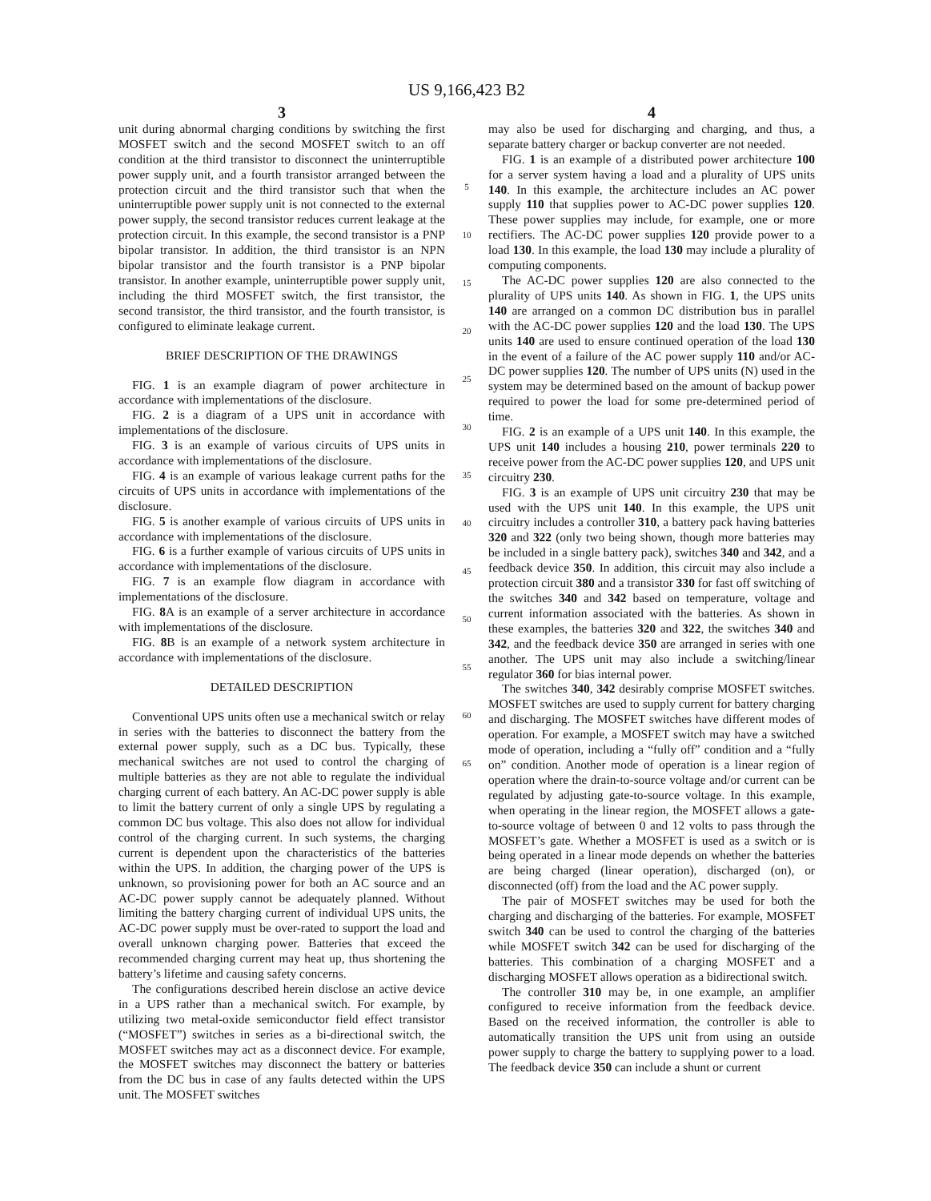US 9,166,423 B2
3
unit during abnormal charging conditions by switching the first MOSFET switch and the second MOSFET switch to an off condition at the third transistor to disconnect the uninterruptible power supply unit, and a fourth transistor arranged between the protection circuit and the third transistor such that when the uninterruptible power supply unit is not connected to the external power supply, the second transistor reduces current leakage at the protection circuit. In this example, the second transistor is a PNP bipolar transistor. In addition, the third transistor is an NPN bipolar transistor and the fourth transistor is a PNP bipolar transistor. In another example, uninterruptible power supply unit, including the third MOSFET switch, the first transistor, the second transistor, the third transistor, and the fourth transistor, is configured to eliminate leakage current.
BRIEF DESCRIPTION OF THE DRAWINGS
FIG. 1 is an example diagram of power architecture in accordance with implementations of the disclosure.
FIG. 2 is a diagram of a UPS unit in accordance with implementations of the disclosure.
FIG. 3 is an example of various circuits of UPS units in accordance with implementations of the disclosure.
FIG. 4 is an example of various leakage current paths for the circuits of UPS units in accordance with implementations of the disclosure.
FIG. 5 is another example of various circuits of UPS units in accordance with implementations of the disclosure.
FIG. 6 is a further example of various circuits of UPS units in accordance with implementations of the disclosure.
FIG. 7 is an example flow diagram in accordance with implementations of the disclosure.
FIG. 8 A is an example of a server architecture in accordance with implementations of the disclosure.
FIG. 8 B is an example of a network system architecture in accordance with implementations of the disclosure.
DETAILED DESCRIPTION
Conventional UPS units often use a mechanical switch or relay in series with the batteries to disconnect the battery from the external power supply, such as a DC bus. Typically, these mechanical switches are not used to control the charging of multiple batteries as they are not able to regulate the individual charging current of each battery. An AC-DC power supply is able to limit the battery current of only a single UPS by regulating a common DC bus voltage. This also does not allow for individual control of the charging current. In such systems, the charging current is dependent upon the characteristics of the batteries within the UPS. In addition, the charging power of the UPS is unknown, so provisioning power for both an AC source and an AC-DC power supply cannot be adequately planned. Without limiting the battery charging current of individual UPS units, the AC-DC power supply must be over-rated to support the load and overall unknown charging power. Batteries that exceed the recommended charging current may heat up, thus shortening the battery’s lifetime and causing safety concerns.
The configurations described herein disclose an active device in a UPS rather than a mechanical switch. For example, by utilizing two metal-oxide semiconductor field effect transistor (“MOSFET”) switches in series as a bi-directional switch, the MOSFET switches may act as a disconnect device. For example, the MOSFET switches may disconnect the battery or batteries from the DC bus in case of any faults detected within the UPS unit. The MOSFET switches
5
10
15
20
25
30
35
40
45
50
55
60
65
4
may also be used for discharging and charging, and thus, a separate battery charger or backup converter are not needed.
FIG. 1 is an example of a distributed power architecture 100 for a server system having a load and a plurality of UPS units 140. In this example, the architecture includes an AC power supply 110 that supplies power to AC-DC power supplies 120. These power supplies may include, for example, one or more rectifiers. The AC-DC power supplies 120 provide power to a load 130. In this example, the load 130 may include a plurality of computing components.
The AC-DC power supplies 120 are also connected to the plurality of UPS units 140. As shown in FIG. 1, the UPS units 140 are arranged on a common DC distribution bus in parallel with the AC-DC power supplies 120 and the load 130. The UPS units 140 are used to ensure continued operation of the load 130 in the event of a failure of the AC power supply 110 and/or AC-DC power supplies 120. The number of UPS units (N) used in the system may be determined based on the amount of backup power required to power the load for some pre-determined period of time.
FIG. 2 is an example of a UPS unit 140. In this example, the UPS unit 140 includes a housing 210, power terminals 220 to receive power from the AC-DC power supplies 120, and UPS unit circuitry 230.
FIG. 3 is an example of UPS unit circuitry 230 that may be used with the UPS unit 140. In this example, the UPS unit circuitry includes a controller 310, a battery pack having batteries 320 and 322 (only two being shown, though more batteries may be included in a single battery pack), switches 340 and 342, and a feedback device 350. In addition, this circuit may also include a protection circuit 380 and a transistor 330 for fast off switching of the switches 340 and 342 based on temperature, voltage and current information associated with the batteries. As shown in these examples, the batteries 320 and 322, the switches 340 and 342, and the feedback device 350 are arranged in series with one another. The UPS unit may also include a switching/linear regulator 360 for bias internal power.
The switches 340, 342 desirably comprise MOSFET switches. MOSFET switches are used to supply current for battery charging and discharging. The MOSFET switches have different modes of operation. For example, a MOSFET switch may have a switched mode of operation, including a “fully off” condition and a “fully on” condition. Another mode of operation is a linear region of operation where the drain-to-source voltage and/or current can be regulated by adjusting gate-to-source voltage. In this example, when operating in the linear region, the MOSFET allows a gate-to-source voltage of between 0 and 12 volts to pass through the MOSFET’s gate. Whether a MOSFET is used as a switch or is being operated in a linear mode depends on whether the batteries are being charged (linear operation), discharged (on), or disconnected (off) from the load and the AC power supply.
The pair of MOSFET switches may be used for both the charging and discharging of the batteries. For example, MOSFET switch 340 can be used to control the charging of the batteries while MOSFET switch 342 can be used for discharging of the batteries. This combination of a charging MOSFET and a discharging MOSFET allows operation as a bidirectional switch.
The controller 310 may be, in one example, an amplifier configured to receive information from the feedback device. Based on the received information, the controller is able to automatically transition the UPS unit from using an outside power supply to charge the battery to supplying power to a load. The feedback device 350 can include a shunt or current